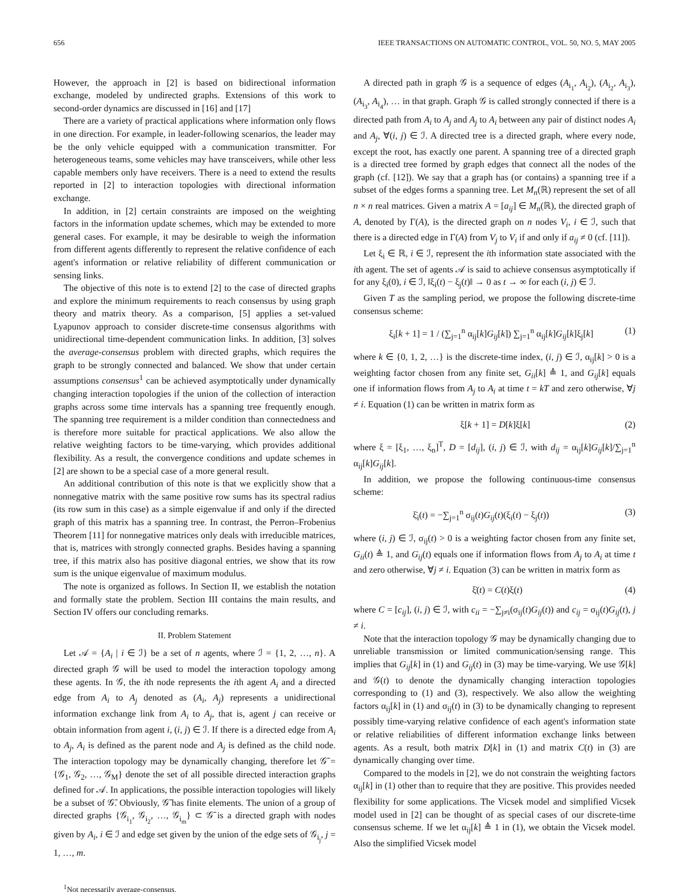656 IEEE TRANSACTIONS ON AUTOMATIC CONTROL, VOL. 50, NO. 5, MAY 2005
However, the approach in [2] is based on bidirectional information exchange, modeled by undirected graphs. Extensions of this work to second-order dynamics are discussed in [16] and [17]
There are a variety of practical applications where information only flows in one direction. For example, in leader-following scenarios, the leader may be the only vehicle equipped with a communication transmitter. For heterogeneous teams, some vehicles may have transceivers, while other less capable members only have receivers. There is a need to extend the results reported in [2] to interaction topologies with directional information exchange.
In addition, in [2] certain constraints are imposed on the weighting factors in the information update schemes, which may be extended to more general cases. For example, it may be desirable to weigh the information from different agents differently to represent the relative confidence of each agent's information or relative reliability of different communication or sensing links.
The objective of this note is to extend [2] to the case of directed graphs and explore the minimum requirements to reach consensus by using graph theory and matrix theory. As a comparison, [5] applies a set-valued Lyapunov approach to consider discrete-time consensus algorithms with unidirectional time-dependent communication links. In addition, [3] solves the average-consensus problem with directed graphs, which requires the graph to be strongly connected and balanced. We show that under certain assumptions consensus<sup>1</sup> can be achieved asymptotically under dynamically changing interaction topologies if the union of the collection of interaction graphs across some time intervals has a spanning tree frequently enough. The spanning tree requirement is a milder condition than connectedness and is therefore more suitable for practical applications. We also allow the relative weighting factors to be time-varying, which provides additional flexibility. As a result, the convergence conditions and update schemes in [2] are shown to be a special case of a more general result.
An additional contribution of this note is that we explicitly show that a nonnegative matrix with the same positive row sums has its spectral radius (its row sum in this case) as a simple eigenvalue if and only if the directed graph of this matrix has a spanning tree. In contrast, the Perron–Frobenius Theorem [11] for nonnegative matrices only deals with irreducible matrices, that is, matrices with strongly connected graphs. Besides having a spanning tree, if this matrix also has positive diagonal entries, we show that its row sum is the unique eigenvalue of maximum modulus.
The note is organized as follows. In Section II, we establish the notation and formally state the problem. Section III contains the main results, and Section IV offers our concluding remarks.
II. Problem Statement
Let 𝒜 = {A<sub>i</sub> | i ∈ ℐ} be a set of n agents, where ℐ = {1, 2, …, n}. A directed graph 𝒢 will be used to model the interaction topology among these agents. In 𝒢, the ith node represents the ith agent A<sub>i</sub> and a directed edge from A<sub>i</sub> to A<sub>j</sub> denoted as (A<sub>i</sub>, A<sub>j</sub>) represents a unidirectional information exchange link from A<sub>i</sub> to A<sub>j</sub>, that is, agent j can receive or obtain information from agent i, (i, j) ∈ ℐ. If there is a directed edge from A<sub>i</sub> to A<sub>j</sub>, A<sub>i</sub> is defined as the parent node and A<sub>j</sub> is defined as the child node. The interaction topology may be dynamically changing, therefore let 𝒢̄ = {𝒢<sub>1</sub>, 𝒢<sub>2</sub>, …, 𝒢<sub>M</sub>} denote the set of all possible directed interaction graphs defined for 𝒜. In applications, the possible interaction topologies will likely be a subset of 𝒢̄. Obviously, 𝒢̄ has finite elements. The union of a group of directed graphs {𝒢<sub>i<sub>1</sub></sub>, 𝒢<sub>i<sub>2</sub></sub>, …, 𝒢<sub>i<sub>m</sub></sub>} ⊂ 𝒢̄ is a directed graph with nodes given by A<sub>i</sub>, i ∈ ℐ and edge set given by the union of the edge sets of 𝒢<sub>i<sub>j</sub></sub>, j = 1, …, m.
<sup>1</sup> Not necessarily average-consensus.
A directed path in graph 𝒢 is a sequence of edges (A<sub>i<sub>1</sub></sub>, A<sub>i<sub>2</sub></sub>), (A<sub>i<sub>2</sub></sub>, A<sub>i<sub>3</sub></sub>), (A<sub>i<sub>3</sub></sub>, A<sub>i<sub>4</sub></sub>), … in that graph. Graph 𝒢 is called strongly connected if there is a directed path from A<sub>i</sub> to A<sub>j</sub> and A<sub>j</sub> to A<sub>i</sub> between any pair of distinct nodes A<sub>i</sub> and A<sub>j</sub>, ∀(i, j) ∈ ℐ. A directed tree is a directed graph, where every node, except the root, has exactly one parent. A spanning tree of a directed graph is a directed tree formed by graph edges that connect all the nodes of the graph (cf. [12]). We say that a graph has (or contains) a spanning tree if a subset of the edges forms a spanning tree. Let M<sub>n</sub>(ℝ) represent the set of all n × n real matrices. Given a matrix A = [a<sub>ij</sub>] ∈ M<sub>n</sub>(ℝ), the directed graph of A, denoted by Γ(A), is the directed graph on n nodes V<sub>i</sub>, i ∈ ℐ, such that there is a directed edge in Γ(A) from V<sub>j</sub> to V<sub>i</sub> if and only if a<sub>ij</sub> ≠ 0 (cf. [11]).
Let ξ<sub>i</sub> ∈ ℝ, i ∈ ℐ, represent the ith information state associated with the ith agent. The set of agents 𝒜 is said to achieve consensus asymptotically if for any ξ<sub>i</sub>(0), i ∈ ℐ, ‖ξ<sub>i</sub>(t) − ξ<sub>j</sub>(t)‖ → 0 as t → ∞ for each (i, j) ∈ ℐ.
Given T as the sampling period, we propose the following discrete-time consensus scheme:
ξ<sub>i</sub>[k + 1] = 1 / (∑<sub>j=1</sub><sup>n</sup> α<sub>ij</sub>[k]G<sub>ij</sub>[k]) ∑<sub>j=1</sub><sup>n</sup> α<sub>ij</sub>[k]G<sub>ij</sub>[k]ξ<sub>j</sub>[k] (1)
where k ∈ {0, 1, 2, …} is the discrete-time index, (i, j) ∈ ℐ, α<sub>ij</sub>[k] > 0 is a weighting factor chosen from any finite set, G<sub>ii</sub>[k] ≜ 1, and G<sub>ij</sub>[k] equals one if information flows from A<sub>j</sub> to A<sub>i</sub> at time t = kT and zero otherwise, ∀j ≠ i. Equation (1) can be written in matrix form as
ξ[k + 1] = D[k]ξ[k] (2)
where ξ = [ξ<sub>1</sub>, …, ξ<sub>n</sub>]<sup>T</sup>, D = [d<sub>ij</sub>], (i, j) ∈ ℐ, with d<sub>ij</sub> = α<sub>ij</sub>[k]G<sub>ij</sub>[k]/∑<sub>j=1</sub><sup>n</sup> α<sub>ij</sub>[k]G<sub>ij</sub>[k].
In addition, we propose the following continuous-time consensus scheme:
ξ̇<sub>i</sub>(t) = −∑<sub>j=1</sub><sup>n</sup> σ<sub>ij</sub>(t)G<sub>ij</sub>(t)(ξ<sub>i</sub>(t) − ξ<sub>j</sub>(t)) (3)
where (i, j) ∈ ℐ, σ<sub>ij</sub>(t) > 0 is a weighting factor chosen from any finite set, G<sub>ii</sub>(t) ≜ 1, and G<sub>ij</sub>(t) equals one if information flows from A<sub>j</sub> to A<sub>i</sub> at time t and zero otherwise, ∀j ≠ i. Equation (3) can be written in matrix form as
ξ̇(t) = C(t)ξ(t) (4)
where C = [c<sub>ij</sub>], (i, j) ∈ ℐ, with c<sub>ii</sub> = −∑<sub>j≠i</sub>(σ<sub>ij</sub>(t)G<sub>ij</sub>(t)) and c<sub>ij</sub> = σ<sub>ij</sub>(t)G<sub>ij</sub>(t), j ≠ i.
Note that the interaction topology 𝒢 may be dynamically changing due to unreliable transmission or limited communication/sensing range. This implies that G<sub>ij</sub>[k] in (1) and G<sub>ij</sub>(t) in (3) may be time-varying. We use 𝒢[k] and 𝒢(t) to denote the dynamically changing interaction topologies corresponding to (1) and (3), respectively. We also allow the weighting factors α<sub>ij</sub>[k] in (1) and σ<sub>ij</sub>(t) in (3) to be dynamically changing to represent possibly time-varying relative confidence of each agent's information state or relative reliabilities of different information exchange links between agents. As a result, both matrix D[k] in (1) and matrix C(t) in (3) are dynamically changing over time.
Compared to the models in [2], we do not constrain the weighting factors α<sub>ij</sub>[k] in (1) other than to require that they are positive. This provides needed flexibility for some applications. The Vicsek model and simplified Vicsek model used in [2] can be thought of as special cases of our discrete-time consensus scheme. If we let α<sub>ij</sub>[k] ≜ 1 in (1), we obtain the Vicsek model. Also the simplified Vicsek model